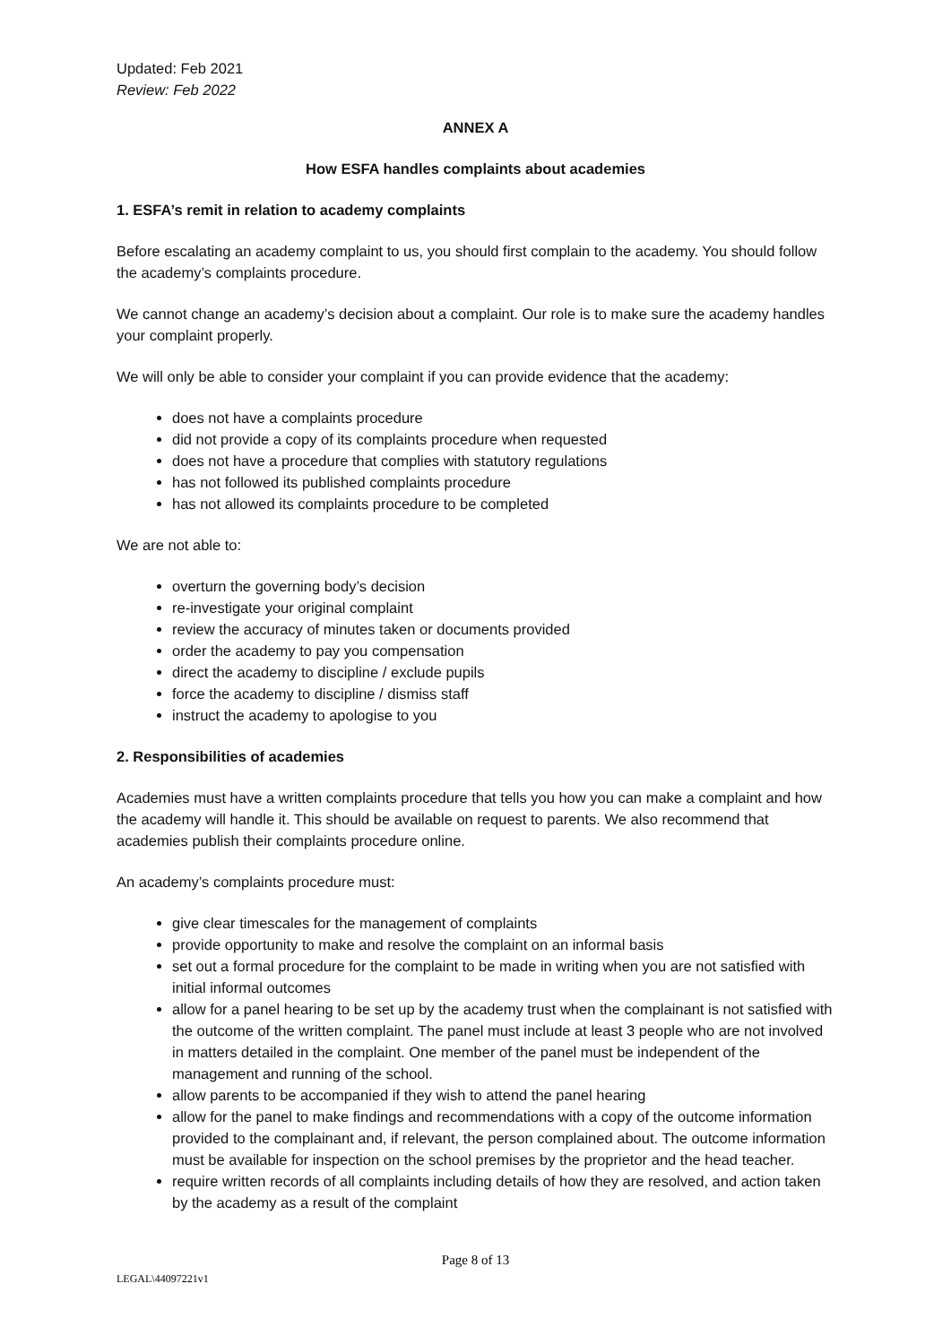Updated: Feb 2021
Review: Feb 2022
ANNEX A
How ESFA handles complaints about academies
1. ESFA’s remit in relation to academy complaints
Before escalating an academy complaint to us, you should first complain to the academy. You should follow the academy’s complaints procedure.
We cannot change an academy’s decision about a complaint. Our role is to make sure the academy handles your complaint properly.
We will only be able to consider your complaint if you can provide evidence that the academy:
does not have a complaints procedure
did not provide a copy of its complaints procedure when requested
does not have a procedure that complies with statutory regulations
has not followed its published complaints procedure
has not allowed its complaints procedure to be completed
We are not able to:
overturn the governing body’s decision
re-investigate your original complaint
review the accuracy of minutes taken or documents provided
order the academy to pay you compensation
direct the academy to discipline / exclude pupils
force the academy to discipline / dismiss staff
instruct the academy to apologise to you
2. Responsibilities of academies
Academies must have a written complaints procedure that tells you how you can make a complaint and how the academy will handle it. This should be available on request to parents. We also recommend that academies publish their complaints procedure online.
An academy’s complaints procedure must:
give clear timescales for the management of complaints
provide opportunity to make and resolve the complaint on an informal basis
set out a formal procedure for the complaint to be made in writing when you are not satisfied with initial informal outcomes
allow for a panel hearing to be set up by the academy trust when the complainant is not satisfied with the outcome of the written complaint. The panel must include at least 3 people who are not involved in matters detailed in the complaint. One member of the panel must be independent of the management and running of the school.
allow parents to be accompanied if they wish to attend the panel hearing
allow for the panel to make findings and recommendations with a copy of the outcome information provided to the complainant and, if relevant, the person complained about. The outcome information must be available for inspection on the school premises by the proprietor and the head teacher.
require written records of all complaints including details of how they are resolved, and action taken by the academy as a result of the complaint
Page 8 of 13
LEGAL\44097221v1